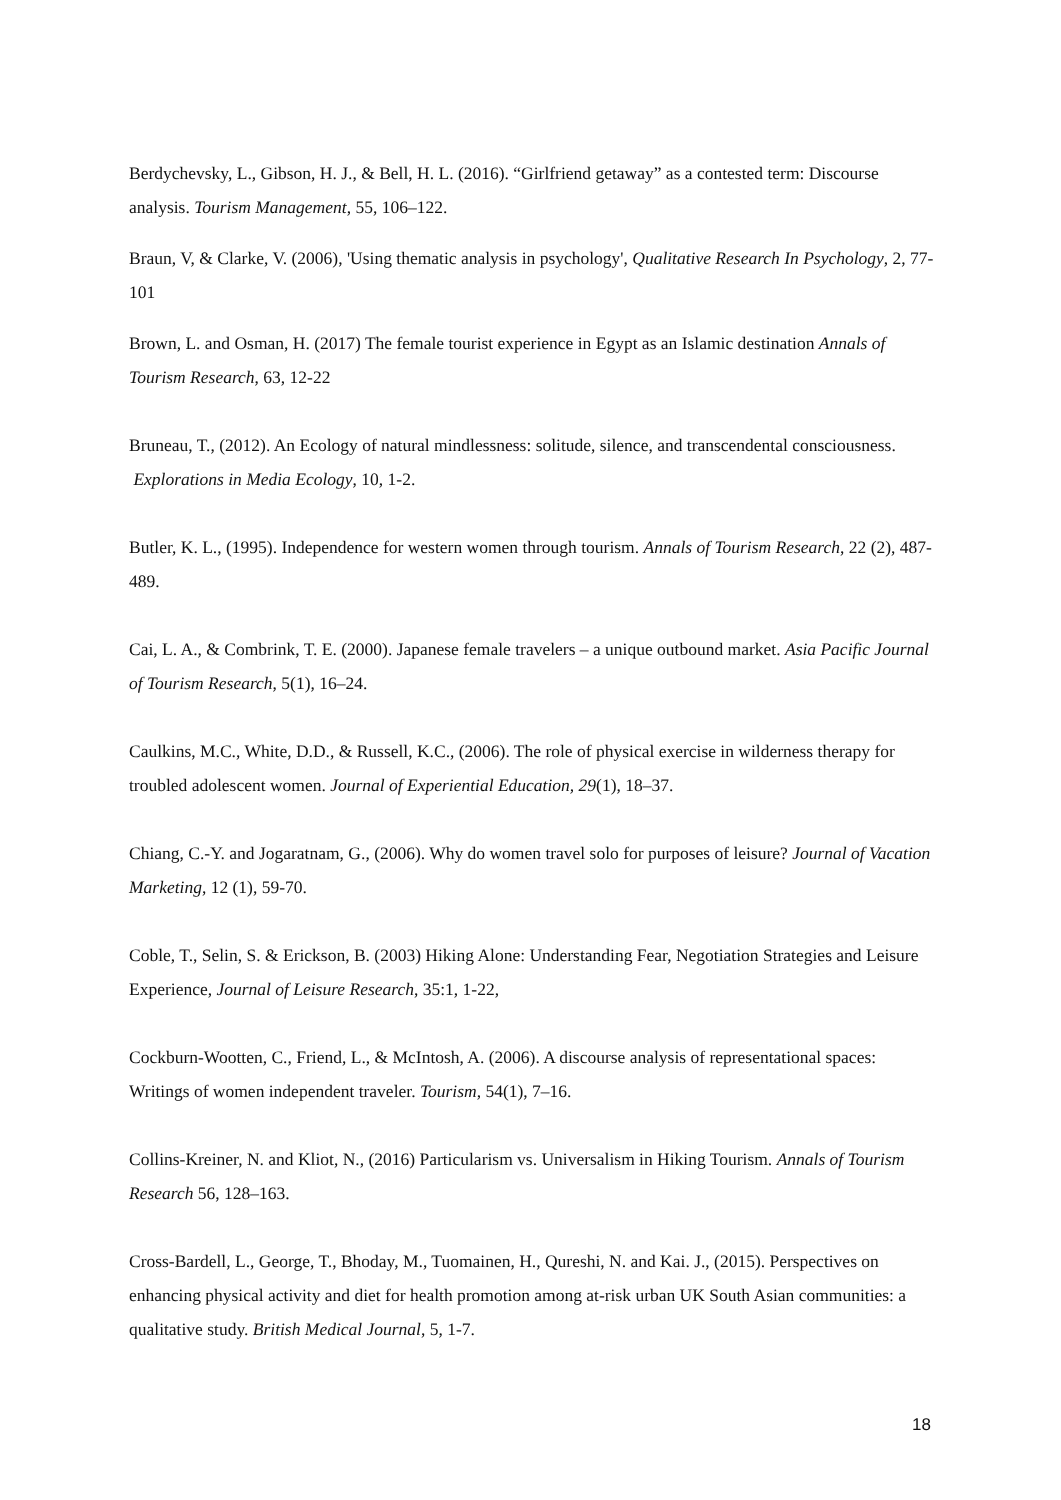Berdychevsky, L., Gibson, H. J., & Bell, H. L. (2016). “Girlfriend getaway” as a contested term: Discourse analysis. Tourism Management, 55, 106–122.
Braun, V, & Clarke, V. (2006), 'Using thematic analysis in psychology', Qualitative Research In Psychology, 2, 77-101
Brown, L. and Osman, H. (2017) The female tourist experience in Egypt as an Islamic destination Annals of Tourism Research, 63, 12-22
Bruneau, T., (2012). An Ecology of natural mindlessness: solitude, silence, and transcendental consciousness. Explorations in Media Ecology, 10, 1-2.
Butler, K. L., (1995). Independence for western women through tourism. Annals of Tourism Research, 22 (2), 487-489.
Cai, L. A., & Combrink, T. E. (2000). Japanese female travelers – a unique outbound market. Asia Pacific Journal of Tourism Research, 5(1), 16–24.
Caulkins, M.C., White, D.D., & Russell, K.C., (2006). The role of physical exercise in wilderness therapy for troubled adolescent women. Journal of Experiential Education, 29(1), 18–37.
Chiang, C.-Y. and Jogaratnam, G., (2006). Why do women travel solo for purposes of leisure? Journal of Vacation Marketing, 12 (1), 59-70.
Coble, T., Selin, S. & Erickson, B. (2003) Hiking Alone: Understanding Fear, Negotiation Strategies and Leisure Experience, Journal of Leisure Research, 35:1, 1-22,
Cockburn-Wootten, C., Friend, L., & McIntosh, A. (2006). A discourse analysis of representational spaces: Writings of women independent traveler. Tourism, 54(1), 7–16.
Collins-Kreiner, N. and Kliot, N., (2016) Particularism vs. Universalism in Hiking Tourism. Annals of Tourism Research 56, 128–163.
Cross-Bardell, L., George, T., Bhoday, M., Tuomainen, H., Qureshi, N. and Kai. J., (2015). Perspectives on enhancing physical activity and diet for health promotion among at-risk urban UK South Asian communities: a qualitative study. British Medical Journal, 5, 1-7.
18